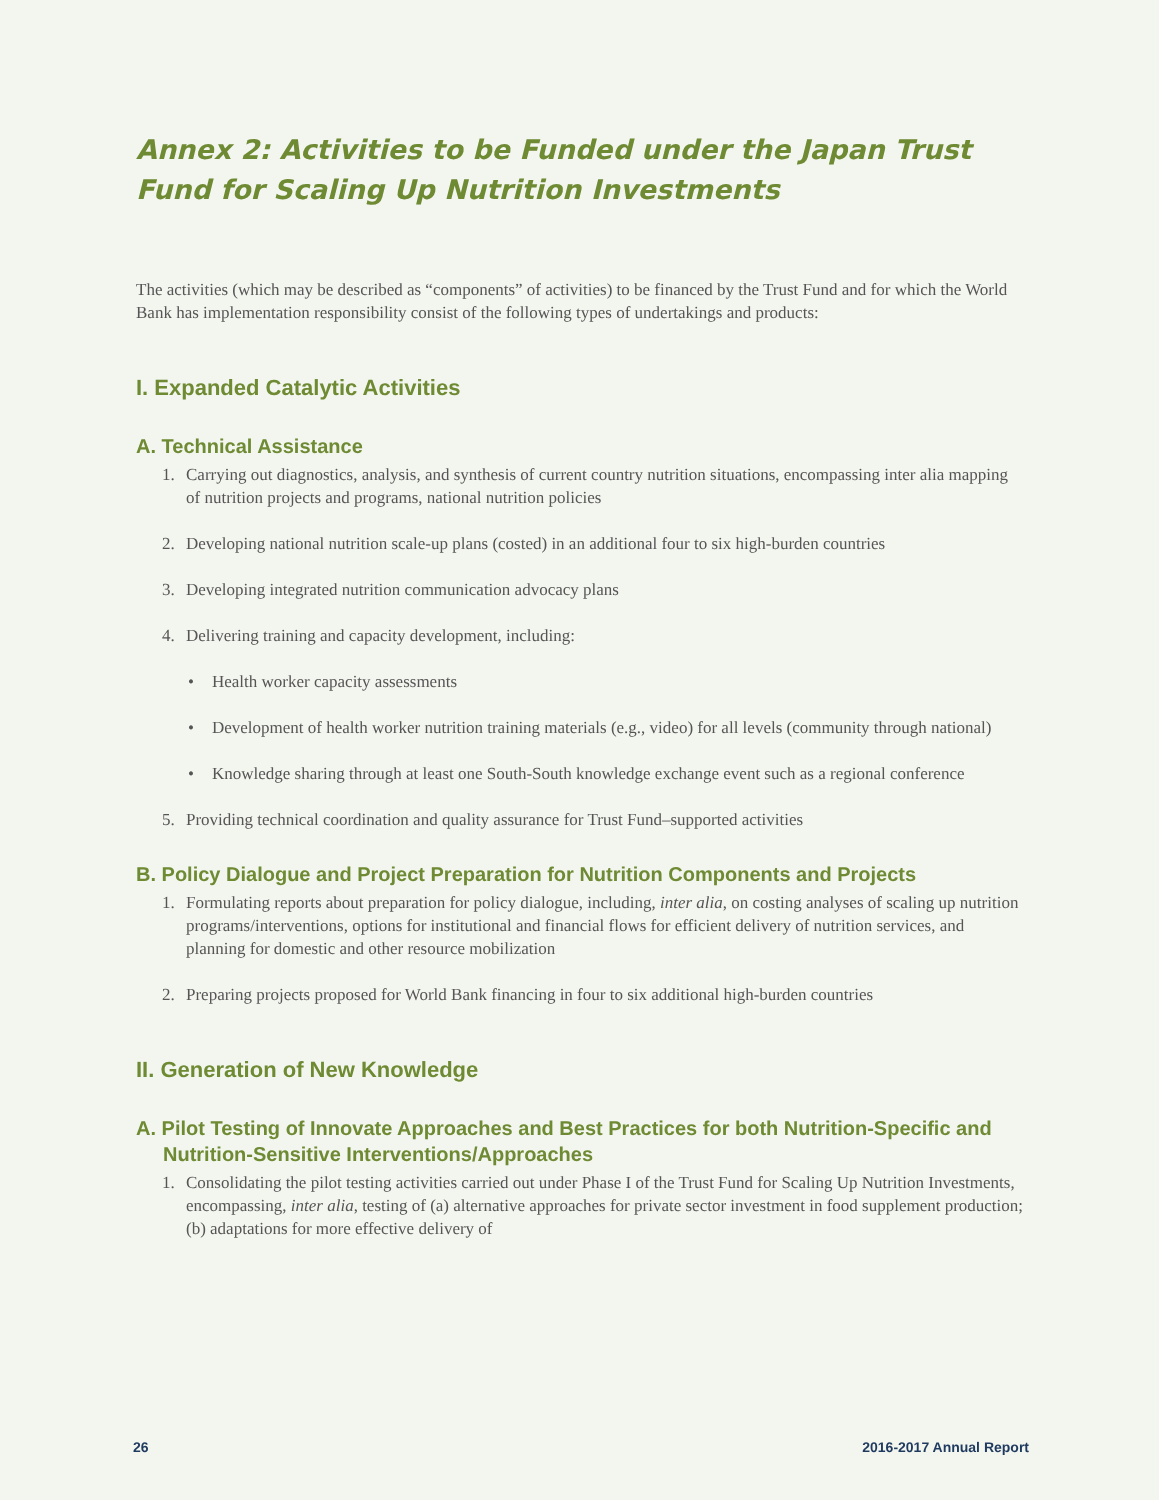Annex 2: Activities to be Funded under the Japan Trust Fund for Scaling Up Nutrition Investments
The activities (which may be described as “components” of activities) to be financed by the Trust Fund and for which the World Bank has implementation responsibility consist of the following types of undertakings and products:
I. Expanded Catalytic Activities
A. Technical Assistance
1. Carrying out diagnostics, analysis, and synthesis of current country nutrition situations, encompassing inter alia mapping of nutrition projects and programs, national nutrition policies
2. Developing national nutrition scale-up plans (costed) in an additional four to six high-burden countries
3. Developing integrated nutrition communication advocacy plans
4. Delivering training and capacity development, including:
• Health worker capacity assessments
• Development of health worker nutrition training materials (e.g., video) for all levels (community through national)
• Knowledge sharing through at least one South-South knowledge exchange event such as a regional conference
5. Providing technical coordination and quality assurance for Trust Fund–supported activities
B. Policy Dialogue and Project Preparation for Nutrition Components and Projects
1. Formulating reports about preparation for policy dialogue, including, inter alia, on costing analyses of scaling up nutrition programs/interventions, options for institutional and financial flows for efficient delivery of nutrition services, and planning for domestic and other resource mobilization
2. Preparing projects proposed for World Bank financing in four to six additional high-burden countries
II. Generation of New Knowledge
A. Pilot Testing of Innovate Approaches and Best Practices for both Nutrition-Specific and Nutrition-Sensitive Interventions/Approaches
1. Consolidating the pilot testing activities carried out under Phase I of the Trust Fund for Scaling Up Nutrition Investments, encompassing, inter alia, testing of (a) alternative approaches for private sector investment in food supplement production; (b) adaptations for more effective delivery of
26 2016-2017 Annual Report